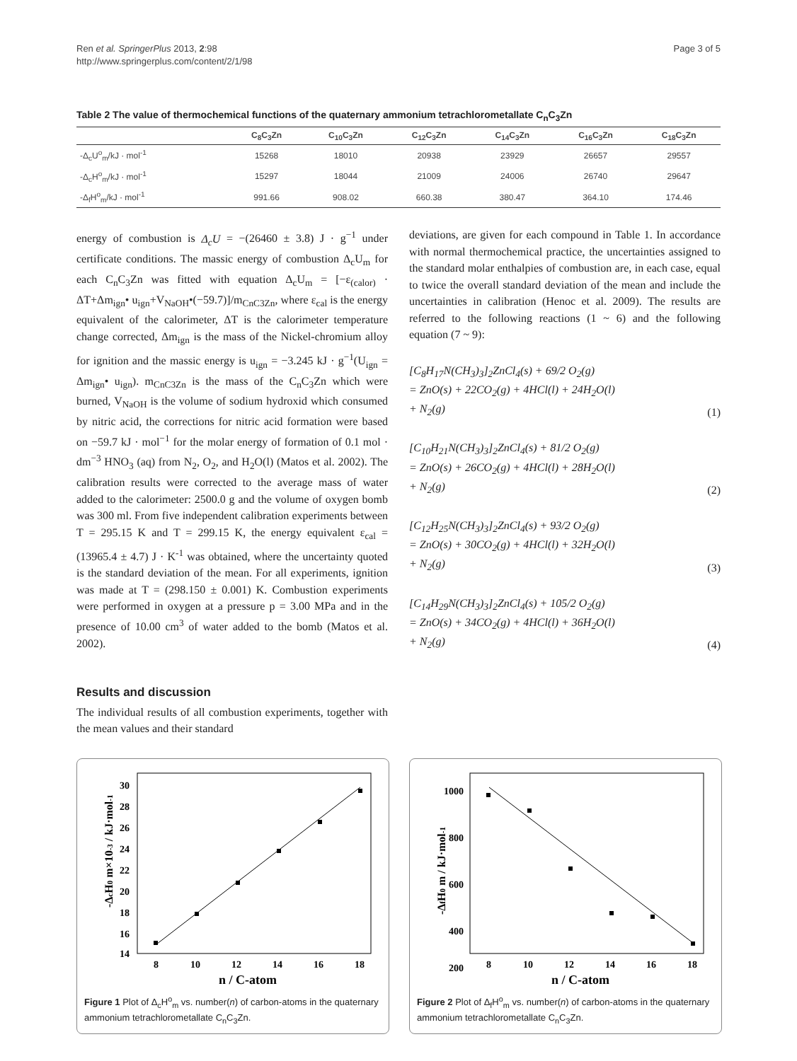Ren et al. SpringerPlus 2013, 2:98
http://www.springerplus.com/content/2/1/98
Page 3 of 5
Table 2 The value of thermochemical functions of the quaternary ammonium tetrachlorometallate C<sub>n</sub>C<sub>3</sub>Zn
| | C<sub>8</sub>C<sub>3</sub>Zn | C<sub>10</sub>C<sub>3</sub>Zn | C<sub>12</sub>C<sub>3</sub>Zn | C<sub>14</sub>C<sub>3</sub>Zn | C<sub>16</sub>C<sub>3</sub>Zn | C<sub>18</sub>C<sub>3</sub>Zn |
| --- | --- | --- | --- | --- | --- | --- |
| -Δ<sub>c</sub>U<sup>o</sup><sub>m</sub>/kJ · mol<sup>-1</sup> | 15268 | 18010 | 20938 | 23929 | 26657 | 29557 |
| -Δ<sub>c</sub>H<sup>o</sup><sub>m</sub>/kJ · mol<sup>-1</sup> | 15297 | 18044 | 21009 | 24006 | 26740 | 29647 |
| -Δ<sub>f</sub>H<sup>o</sup><sub>m</sub>/kJ · mol<sup>-1</sup> | 991.66 | 908.02 | 660.38 | 380.47 | 364.10 | 174.46 |
energy of combustion is Δ<sub>c</sub>U = −(26460 ± 3.8) J · g<sup>−1</sup> under certificate conditions. The massic energy of combustion Δ<sub>c</sub>U<sub>m</sub> for each C<sub>n</sub>C<sub>3</sub>Zn was fitted with equation Δ<sub>c</sub>U<sub>m</sub> = [−ε<sub>(calor)</sub> · ΔT+Δm<sub>ign</sub>• u<sub>ign</sub>+V<sub>NaOH</sub>•(−59.7)]/m<sub>CnC3Zn</sub>, where ε<sub>cal</sub> is the energy equivalent of the calorimeter, ΔT is the calorimeter temperature change corrected, Δm<sub>ign</sub> is the mass of the Nickel-chromium alloy for ignition and the massic energy is u<sub>ign</sub> = −3.245 kJ · g<sup>−1</sup>(U<sub>ign</sub> = Δm<sub>ign</sub>• u<sub>ign</sub>). m<sub>CnC3Zn</sub> is the mass of the C<sub>n</sub>C<sub>3</sub>Zn which were burned, V<sub>NaOH</sub> is the volume of sodium hydroxid which consumed by nitric acid, the corrections for nitric acid formation were based on −59.7 kJ · mol<sup>−1</sup> for the molar energy of formation of 0.1 mol · dm<sup>−3</sup> HNO<sub>3</sub> (aq) from N<sub>2</sub>, O<sub>2</sub>, and H<sub>2</sub>O(l) (Matos et al. 2002). The calibration results were corrected to the average mass of water added to the calorimeter: 2500.0 g and the volume of oxygen bomb was 300 ml. From five independent calibration experiments between T = 295.15 K and T = 299.15 K, the energy equivalent ε<sub>cal</sub> = (13965.4 ± 4.7) J · K<sup>-1</sup> was obtained, where the uncertainty quoted is the standard deviation of the mean. For all experiments, ignition was made at T = (298.150 ± 0.001) K. Combustion experiments were performed in oxygen at a pressure p = 3.00 MPa and in the presence of 10.00 cm<sup>3</sup> of water added to the bomb (Matos et al. 2002).
Results and discussion
The individual results of all combustion experiments, together with the mean values and their standard
deviations, are given for each compound in Table 1. In accordance with normal thermochemical practice, the uncertainties assigned to the standard molar enthalpies of combustion are, in each case, equal to twice the overall standard deviation of the mean and include the uncertainties in calibration (Henoc et al. 2009). The results are referred to the following reactions (1 ~ 6) and the following equation (7 ~ 9):
[C<sub>8</sub>H<sub>17</sub>N(CH<sub>3</sub>)<sub>3</sub>]<sub>2</sub>ZnCl<sub>4</sub>(s) + 69/2 O<sub>2</sub>(g)
= ZnO(s) + 22CO<sub>2</sub>(g) + 4HCl(l) + 24H<sub>2</sub>O(l)
+ N<sub>2</sub>(g)
(1)
[C<sub>10</sub>H<sub>21</sub>N(CH<sub>3</sub>)<sub>3</sub>]<sub>2</sub>ZnCl<sub>4</sub>(s) + 81/2 O<sub>2</sub>(g)
= ZnO(s) + 26CO<sub>2</sub>(g) + 4HCl(l) + 28H<sub>2</sub>O(l)
+ N<sub>2</sub>(g)
(2)
[C<sub>12</sub>H<sub>25</sub>N(CH<sub>3</sub>)<sub>3</sub>]<sub>2</sub>ZnCl<sub>4</sub>(s) + 93/2 O<sub>2</sub>(g)
= ZnO(s) + 30CO<sub>2</sub>(g) + 4HCl(l) + 32H<sub>2</sub>O(l)
+ N<sub>2</sub>(g)
(3)
[C<sub>14</sub>H<sub>29</sub>N(CH<sub>3</sub>)<sub>3</sub>]<sub>2</sub>ZnCl<sub>4</sub>(s) + 105/2 O<sub>2</sub>(g)
= ZnO(s) + 34CO<sub>2</sub>(g) + 4HCl(l) + 36H<sub>2</sub>O(l)
+ N<sub>2</sub>(g)
(4)
-ΔcH0 m×10-3 / kJ·mol-1
30
28
26
24
22
20
18
16
14
8
10
12
14
16
18
n / C-atom
Figure 1 Plot of Δ<sub>c</sub>H<sup>o</sup><sub>m</sub> vs. number(n) of carbon-atoms in the quaternary ammonium tetrachlorometallate C<sub>n</sub>C<sub>3</sub>Zn.
-ΔfH0 m / kJ·mol-1
1000
800
600
400
200
8
10
12
14
16
18
n / C-atom
Figure 2 Plot of Δ<sub>f</sub>H<sup>o</sup><sub>m</sub> vs. number(n) of carbon-atoms in the quaternary ammonium tetrachlorometallate C<sub>n</sub>C<sub>3</sub>Zn.